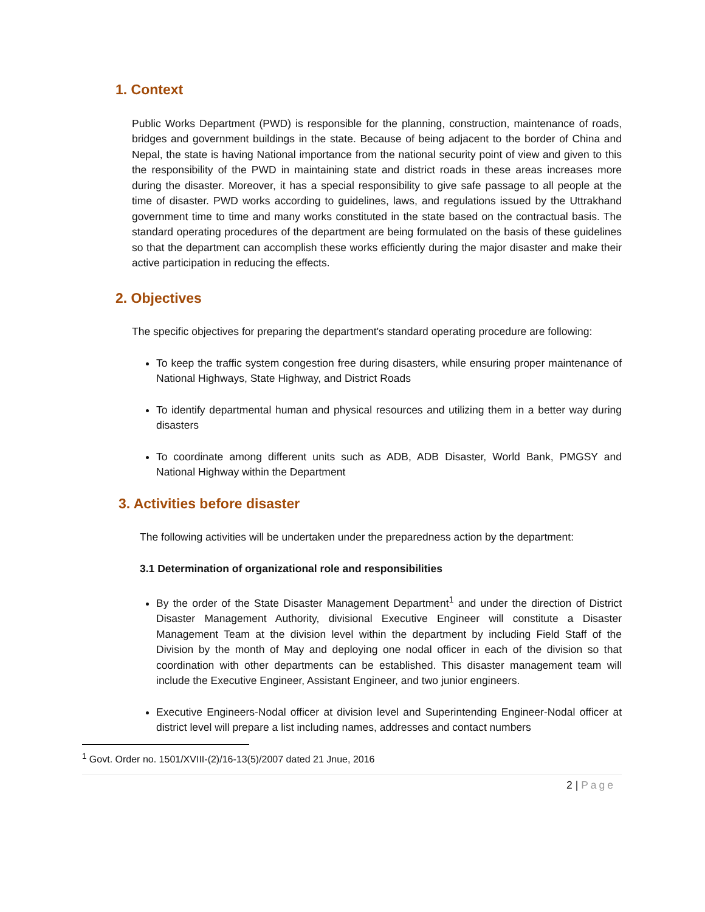1. Context
Public Works Department (PWD) is responsible for the planning, construction, maintenance of roads, bridges and government buildings in the state. Because of being adjacent to the border of China and Nepal, the state is having National importance from the national security point of view and given to this the responsibility of the PWD in maintaining state and district roads in these areas increases more during the disaster. Moreover, it has a special responsibility to give safe passage to all people at the time of disaster. PWD works according to guidelines, laws, and regulations issued by the Uttrakhand government time to time and many works constituted in the state based on the contractual basis. The standard operating procedures of the department are being formulated on the basis of these guidelines so that the department can accomplish these works efficiently during the major disaster and make their active participation in reducing the effects.
2. Objectives
The specific objectives for preparing the department's standard operating procedure are following:
To keep the traffic system congestion free during disasters, while ensuring proper maintenance of National Highways, State Highway, and District Roads
To identify departmental human and physical resources and utilizing them in a better way during disasters
To coordinate among different units such as ADB, ADB Disaster, World Bank, PMGSY and National Highway within the Department
3. Activities before disaster
The following activities will be undertaken under the preparedness action by the department:
3.1 Determination of organizational role and responsibilities
By the order of the State Disaster Management Department<sup>1</sup> and under the direction of District Disaster Management Authority, divisional Executive Engineer will constitute a Disaster Management Team at the division level within the department by including Field Staff of the Division by the month of May and deploying one nodal officer in each of the division so that coordination with other departments can be established. This disaster management team will include the Executive Engineer, Assistant Engineer, and two junior engineers.
Executive Engineers-Nodal officer at division level and Superintending Engineer-Nodal officer at district level will prepare a list including names, addresses and contact numbers
<sup>1</sup> Govt. Order no. 1501/XVIII-(2)/16-13(5)/2007 dated 21 Jnue, 2016
2 | Page